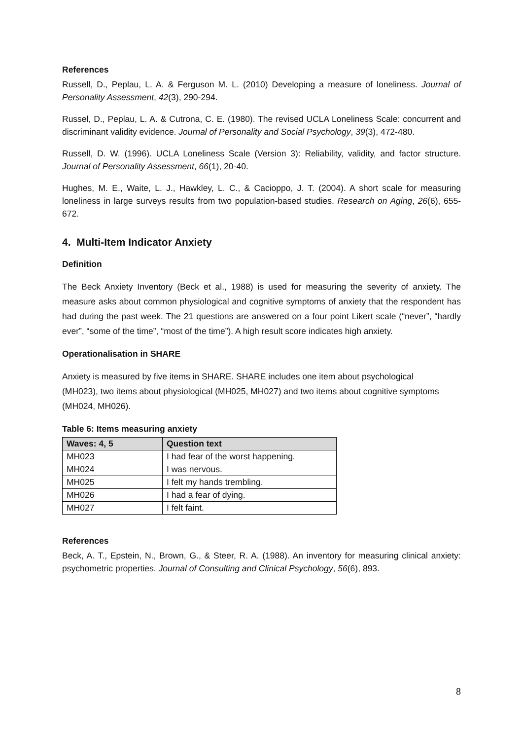References
Russell, D., Peplau, L. A. & Ferguson M. L. (2010) Developing a measure of loneliness. Journal of Personality Assessment, 42(3), 290-294.
Russel, D., Peplau, L. A. & Cutrona, C. E. (1980). The revised UCLA Loneliness Scale: concurrent and discriminant validity evidence. Journal of Personality and Social Psychology, 39(3), 472-480.
Russell, D. W. (1996). UCLA Loneliness Scale (Version 3): Reliability, validity, and factor structure. Journal of Personality Assessment, 66(1), 20-40.
Hughes, M. E., Waite, L. J., Hawkley, L. C., & Cacioppo, J. T. (2004). A short scale for measuring loneliness in large surveys results from two population-based studies. Research on Aging, 26(6), 655-672.
4. Multi-Item Indicator Anxiety
Definition
The Beck Anxiety Inventory (Beck et al., 1988) is used for measuring the severity of anxiety. The measure asks about common physiological and cognitive symptoms of anxiety that the respondent has had during the past week. The 21 questions are answered on a four point Likert scale (“never”, “hardly ever”, “some of the time”, “most of the time”). A high result score indicates high anxiety.
Operationalisation in SHARE
Anxiety is measured by five items in SHARE. SHARE includes one item about psychological (MH023), two items about physiological (MH025, MH027) and two items about cognitive symptoms (MH024, MH026).
Table 6: Items measuring anxiety
| Waves: 4, 5 | Question text |
| --- | --- |
| MH023 | I had fear of the worst happening. |
| MH024 | I was nervous. |
| MH025 | I felt my hands trembling. |
| MH026 | I had a fear of dying. |
| MH027 | I felt faint. |
References
Beck, A. T., Epstein, N., Brown, G., & Steer, R. A. (1988). An inventory for measuring clinical anxiety: psychometric properties. Journal of Consulting and Clinical Psychology, 56(6), 893.
8